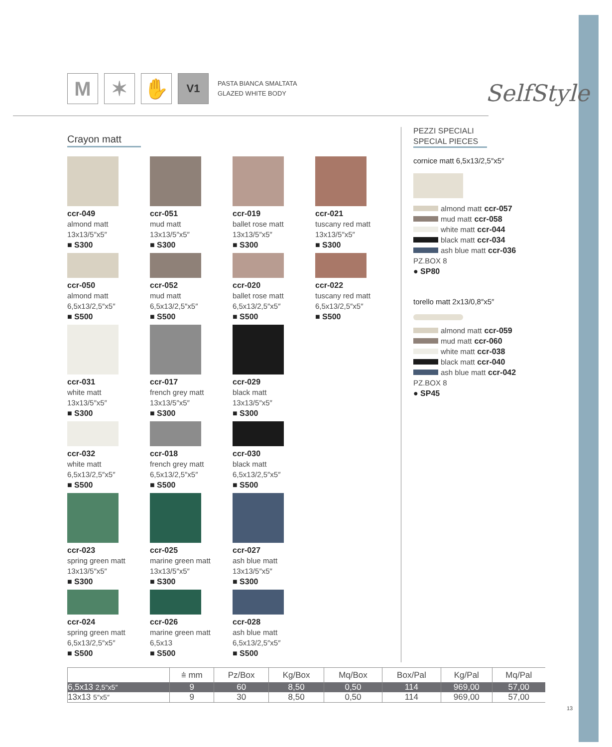M ✶ ✋
V1
PASTA BIANCA SMALTATA
GLAZED WHITE BODY
SelfStyle
Crayon matt
ccr-049
almond matt
13x13/5″x5″
■ S300
ccr-051
mud matt
13x13/5″x5″
■ S300
ccr-019
ballet rose matt
13x13/5″x5″
■ S300
ccr-021
tuscany red matt
13x13/5″x5″
■ S300
ccr-050
almond matt
6,5x13/2,5″x5″
■ S500
ccr-052
mud matt
6,5x13/2,5″x5″
■ S500
ccr-020
ballet rose matt
6,5x13/2,5″x5″
■ S500
ccr-022
tuscany red matt
6,5x13/2,5″x5″
■ S500
ccr-031
white matt
13x13/5″x5″
■ S300
ccr-017
french grey matt
13x13/5″x5″
■ S300
ccr-029
black matt
13x13/5″x5″
■ S300
ccr-032
white matt
6,5x13/2,5″x5″
■ S500
ccr-018
french grey matt
6,5x13/2,5″x5″
■ S500
ccr-030
black matt
6,5x13/2,5″x5″
■ S500
ccr-023
spring green matt
13x13/5″x5″
■ S300
ccr-025
marine green matt
13x13/5″x5″
■ S300
ccr-027
ash blue matt
13x13/5″x5″
■ S300
ccr-024
spring green matt
6,5x13/2,5″x5″
■ S500
ccr-026
marine green matt
6,5x13
■ S500
ccr-028
ash blue matt
6,5x13/2,5″x5″
■ S500
PEZZI SPECIALI
SPECIAL PIECES
cornice matt 6,5x13/2,5″x5″
almond matt ccr-057
mud matt ccr-058
white matt ccr-044
black matt ccr-034
ash blue matt ccr-036
PZ.BOX 8
● SP80
torello matt 2x13/0,8″x5″
almond matt ccr-059
mud matt ccr-060
white matt ccr-038
black matt ccr-040
ash blue matt ccr-042
PZ.BOX 8
● SP45
| | ⩧ mm | Pz/Box | Kg/Box | Mq/Box | Box/Pal | Kg/Pal | Mq/Pal |
| --- | --- | --- | --- | --- | --- | --- | --- |
| 6,5x13 2,5″x5″ | 9 | 60 | 8,50 | 0,50 | 114 | 969,00 | 57,00 |
| 13x13 5″x5″ | 9 | 30 | 8,50 | 0,50 | 114 | 969,00 | 57,00 |
13